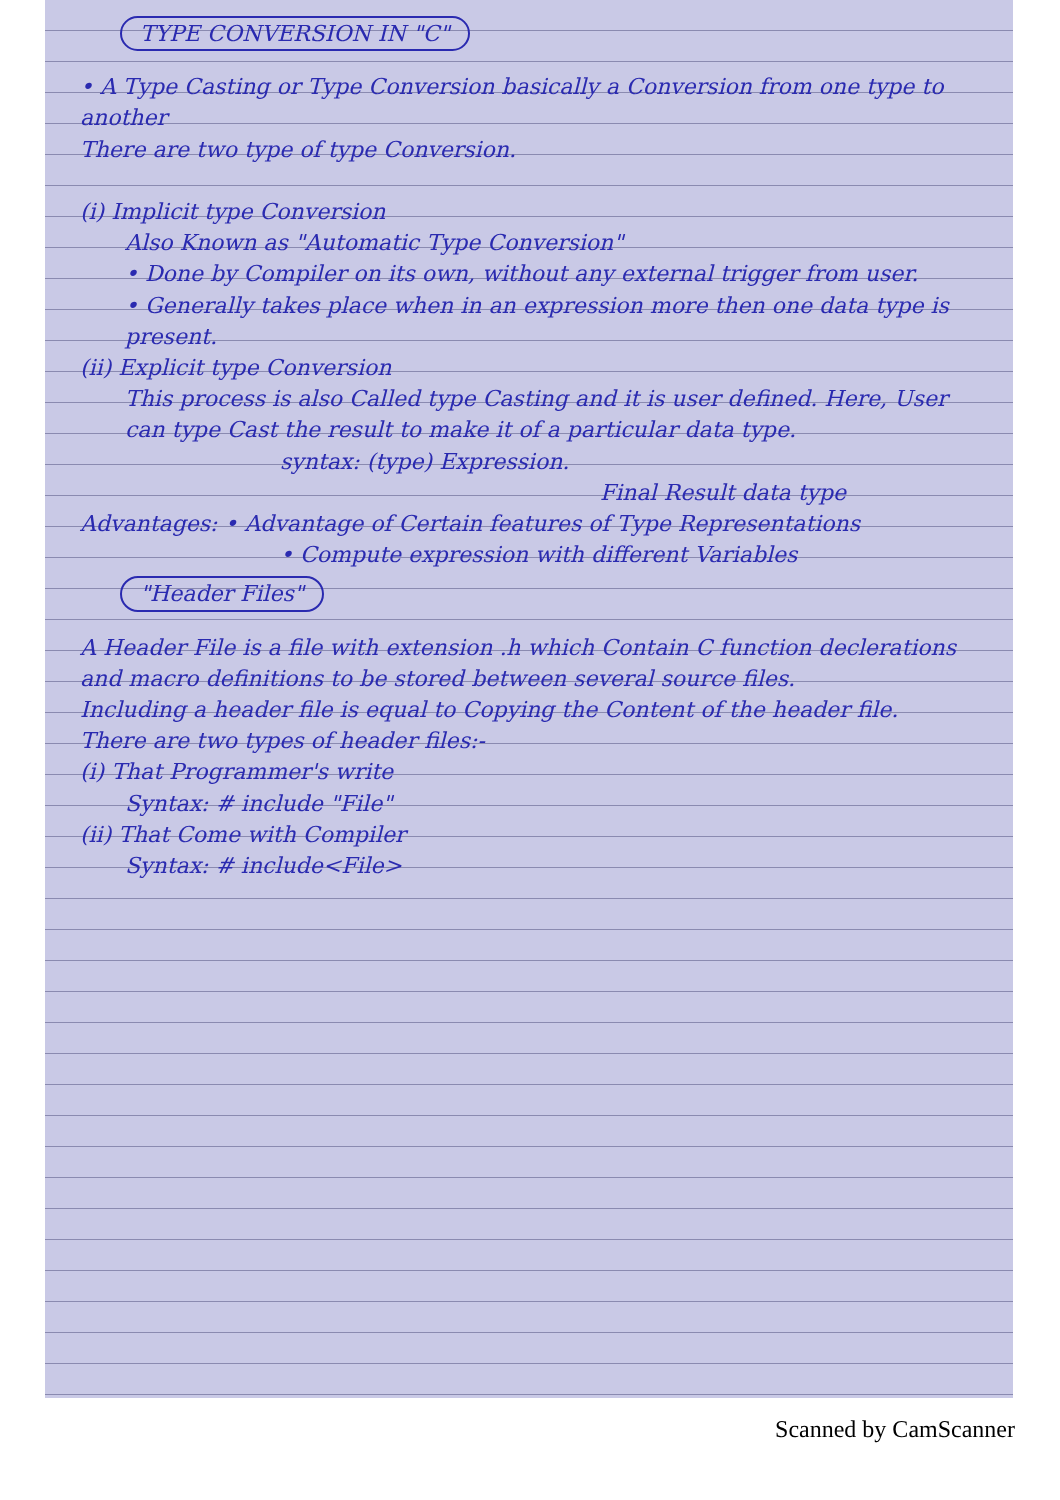TYPE CONVERSION IN "C"
• A Type Casting or Type Conversion basically a Conversion from one type to another
There are two type of type Conversion.
(i) Implicit type Conversion
Also Known as "Automatic Type Conversion"
• Done by Compiler on its own, without any external trigger from user.
• Generally takes place when in an expression more then one data type is present.
(ii) Explicit type Conversion
This process is also Called type Casting and it is user defined. Here, User can type Cast the result to make it of a particular data type.
syntax: (type) Expression.
Final Result data type
Advantages: • Advantage of Certain features of Type Representations
• Compute expression with different Variables
"Header Files"
A Header File is a file with extension .h which Contain C function declerations and macro definitions to be stored between several source files.
Including a header file is equal to Copying the Content of the header file.
There are two types of header files:-
(i) That Programmer's write
Syntax: # include "File"
(ii) That Come with Compiler
Syntax: # include<File>
Scanned by CamScanner